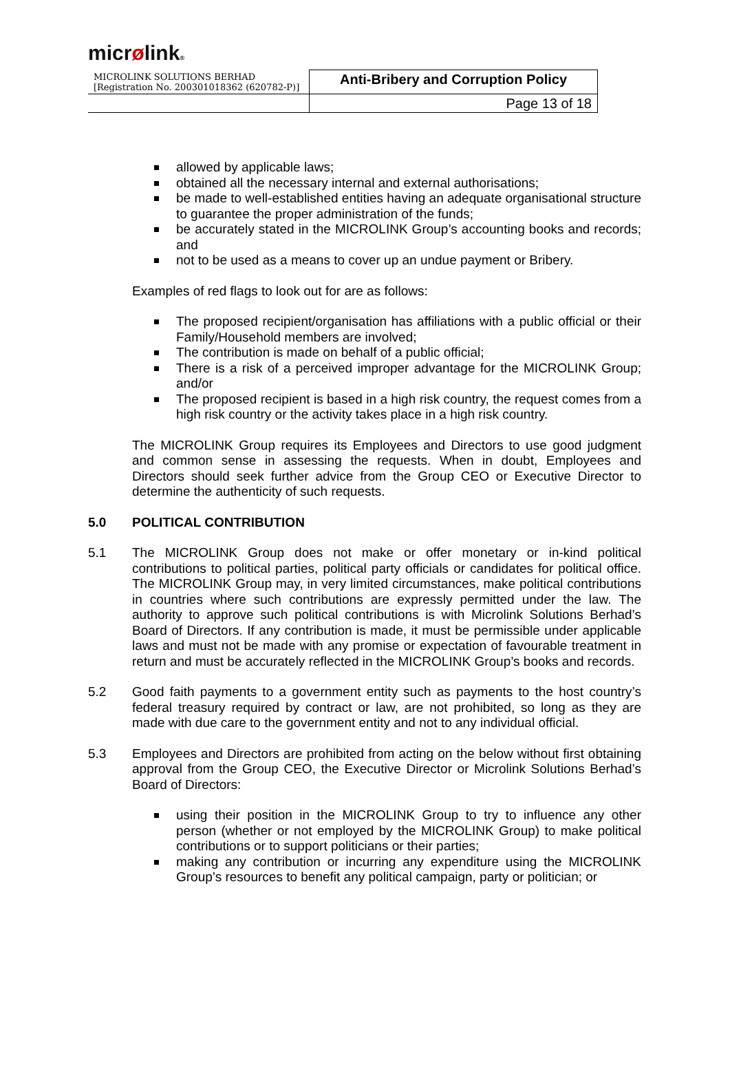micrølink®
| MICROLINK SOLUTIONS BERHAD [Registration No. 200301018362 (620782-P)] | Anti-Bribery and Corruption Policy |
| | Page 13 of 18 |
allowed by applicable laws;
obtained all the necessary internal and external authorisations;
be made to well-established entities having an adequate organisational structure to guarantee the proper administration of the funds;
be accurately stated in the MICROLINK Group’s accounting books and records; and
not to be used as a means to cover up an undue payment or Bribery.
Examples of red flags to look out for are as follows:
The proposed recipient/organisation has affiliations with a public official or their Family/Household members are involved;
The contribution is made on behalf of a public official;
There is a risk of a perceived improper advantage for the MICROLINK Group; and/or
The proposed recipient is based in a high risk country, the request comes from a high risk country or the activity takes place in a high risk country.
The MICROLINK Group requires its Employees and Directors to use good judgment and common sense in assessing the requests. When in doubt, Employees and Directors should seek further advice from the Group CEO or Executive Director to determine the authenticity of such requests.
5.0 POLITICAL CONTRIBUTION
5.1 The MICROLINK Group does not make or offer monetary or in-kind political contributions to political parties, political party officials or candidates for political office. The MICROLINK Group may, in very limited circumstances, make political contributions in countries where such contributions are expressly permitted under the law. The authority to approve such political contributions is with Microlink Solutions Berhad’s Board of Directors. If any contribution is made, it must be permissible under applicable laws and must not be made with any promise or expectation of favourable treatment in return and must be accurately reflected in the MICROLINK Group’s books and records.
5.2 Good faith payments to a government entity such as payments to the host country’s federal treasury required by contract or law, are not prohibited, so long as they are made with due care to the government entity and not to any individual official.
5.3 Employees and Directors are prohibited from acting on the below without first obtaining approval from the Group CEO, the Executive Director or Microlink Solutions Berhad’s Board of Directors:
using their position in the MICROLINK Group to try to influence any other person (whether or not employed by the MICROLINK Group) to make political contributions or to support politicians or their parties;
making any contribution or incurring any expenditure using the MICROLINK Group’s resources to benefit any political campaign, party or politician; or